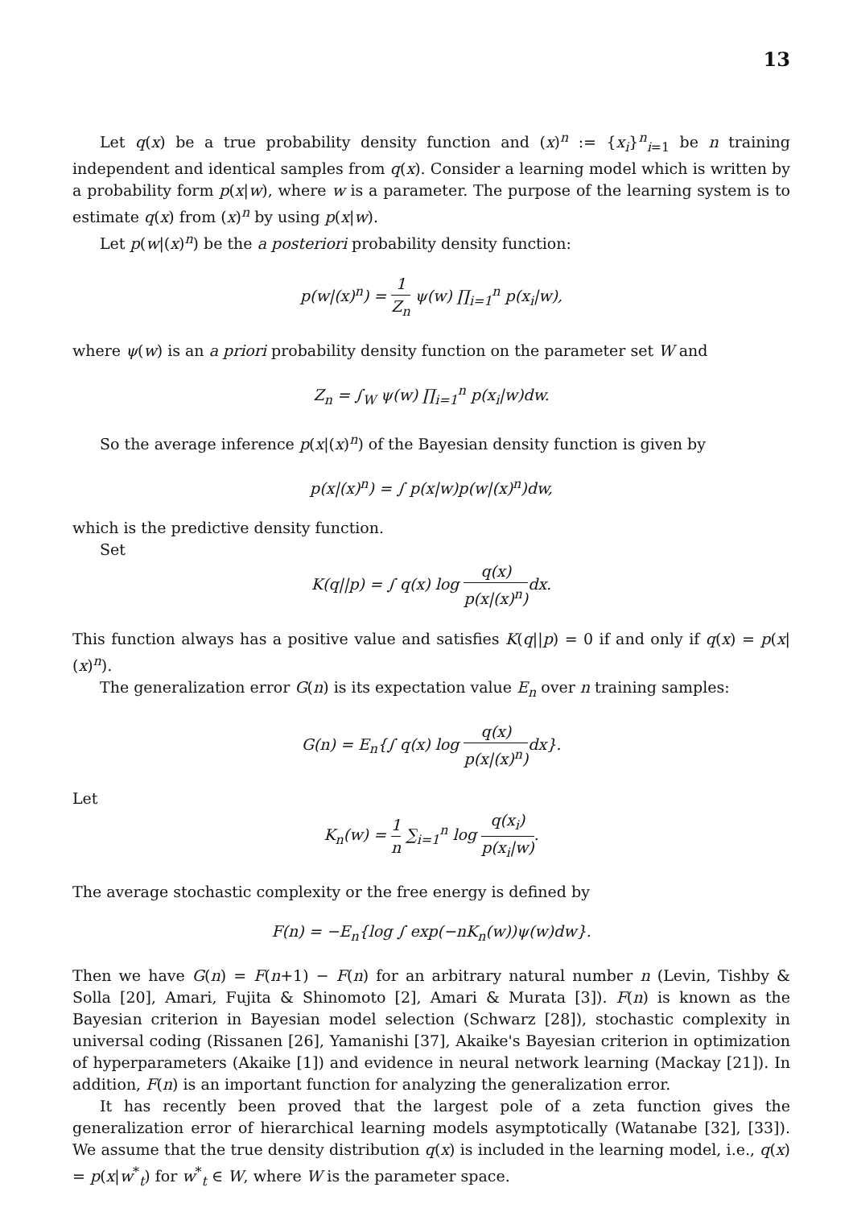13
Let q(x) be a true probability density function and (x)<sup>n</sup> := {x<sub>i</sub>}<sup>n</sup><sub>i=1</sub> be n training independent and identical samples from q(x). Consider a learning model which is written by a probability form p(x|w), where w is a parameter. The purpose of the learning system is to estimate q(x) from (x)<sup>n</sup> by using p(x|w).
Let p(w|(x)<sup>n</sup>) be the a posteriori probability density function:
p(w|(x)<sup>n</sup>) = 1 Z<sub>n</sub> ψ(w) ∏<sub>i=1</sub><sup>n</sup> p(x<sub>i</sub>|w),
where ψ(w) is an a priori probability density function on the parameter set W and
Z<sub>n</sub> = ∫<sub>W</sub> ψ(w) ∏<sub>i=1</sub><sup>n</sup> p(x<sub>i</sub>|w)dw.
So the average inference p(x|(x)<sup>n</sup>) of the Bayesian density function is given by
p(x|(x)<sup>n</sup>) = ∫ p(x|w)p(w|(x)<sup>n</sup>)dw,
which is the predictive density function.
Set
K(q||p) = ∫ q(x) log q(x) p(x|(x)<sup>n</sup>) dx.
This function always has a positive value and satisfies K(q||p) = 0 if and only if q(x) = p(x|(x)<sup>n</sup>).
The generalization error G(n) is its expectation value E<sub>n</sub> over n training samples:
G(n) = E<sub>n</sub>{∫ q(x) log q(x) p(x|(x)<sup>n</sup>) dx}.
Let
K<sub>n</sub>(w) = 1 n ∑<sub>i=1</sub><sup>n</sup> log q(x<sub>i</sub>) p(x<sub>i</sub>|w).
The average stochastic complexity or the free energy is defined by
F(n) = −E<sub>n</sub>{log ∫ exp(−nK<sub>n</sub>(w))ψ(w)dw}.
Then we have G(n) = F(n+1) − F(n) for an arbitrary natural number n (Levin, Tishby & Solla [20], Amari, Fujita & Shinomoto [2], Amari & Murata [3]). F(n) is known as the Bayesian criterion in Bayesian model selection (Schwarz [28]), stochastic complexity in universal coding (Rissanen [26], Yamanishi [37], Akaike's Bayesian criterion in optimization of hyperparameters (Akaike [1]) and evidence in neural network learning (Mackay [21]). In addition, F(n) is an important function for analyzing the generalization error.
It has recently been proved that the largest pole of a zeta function gives the generalization error of hierarchical learning models asymptotically (Watanabe [32], [33]). We assume that the true density distribution q(x) is included in the learning model, i.e., q(x) = p(x|w<sup>*</sup><sub>t</sub>) for w<sup>*</sup><sub>t</sub> ∈ W, where W is the parameter space.